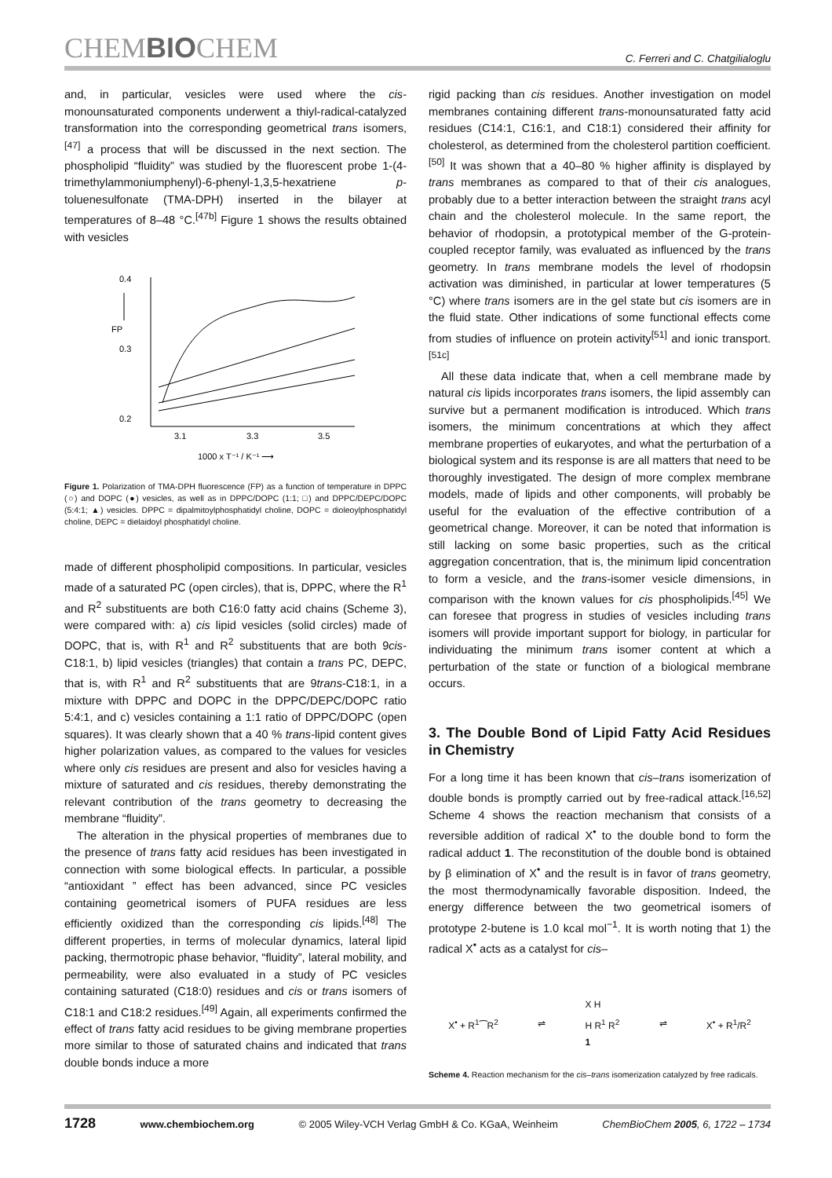CHEMBIOCHEM
C. Ferreri and C. Chatgilialoglu
and, in particular, vesicles were used where the cis-monounsaturated components underwent a thiyl-radical-catalyzed transformation into the corresponding geometrical trans isomers,<sup>[47]</sup> a process that will be discussed in the next section. The phospholipid “fluidity” was studied by the fluorescent probe 1-(4-trimethylammoniumphenyl)-6-phenyl-1,3,5-hexatriene p-toluenesulfonate (TMA-DPH) inserted in the bilayer at temperatures of 8–48 °C.<sup>[47b]</sup> Figure 1 shows the results obtained with vesicles
0.4
0.3
0.2
FP
3.1
3.3
3.5
1000 x T⁻¹ / K⁻¹ ⟶
Figure 1. Polarization of TMA-DPH fluorescence (FP) as a function of temperature in DPPC (○) and DOPC (●) vesicles, as well as in DPPC/DOPC (1:1; □) and DPPC/DEPC/DOPC (5:4:1; ▲) vesicles. DPPC = dipalmitoylphosphatidyl choline, DOPC = dioleoylphosphatidyl choline, DEPC = dielaidoyl phosphatidyl choline.
made of different phospholipid compositions. In particular, vesicles made of a saturated PC (open circles), that is, DPPC, where the R<sup>1</sup> and R<sup>2</sup> substituents are both C16:0 fatty acid chains (Scheme 3), were compared with: a) cis lipid vesicles (solid circles) made of DOPC, that is, with R<sup>1</sup> and R<sup>2</sup> substituents that are both 9cis-C18:1, b) lipid vesicles (triangles) that contain a trans PC, DEPC, that is, with R<sup>1</sup> and R<sup>2</sup> substituents that are 9trans-C18:1, in a mixture with DPPC and DOPC in the DPPC/DEPC/DOPC ratio 5:4:1, and c) vesicles containing a 1:1 ratio of DPPC/DOPC (open squares). It was clearly shown that a 40 % trans-lipid content gives higher polarization values, as compared to the values for vesicles where only cis residues are present and also for vesicles having a mixture of saturated and cis residues, thereby demonstrating the relevant contribution of the trans geometry to decreasing the membrane “fluidity”.
The alteration in the physical properties of membranes due to the presence of trans fatty acid residues has been investigated in connection with some biological effects. In particular, a possible “antioxidant ” effect has been advanced, since PC vesicles containing geometrical isomers of PUFA residues are less efficiently oxidized than the corresponding cis lipids.<sup>[48]</sup> The different properties, in terms of molecular dynamics, lateral lipid packing, thermotropic phase behavior, “fluidity”, lateral mobility, and permeability, were also evaluated in a study of PC vesicles containing saturated (C18:0) residues and cis or trans isomers of C18:1 and C18:2 residues.<sup>[49]</sup> Again, all experiments confirmed the effect of trans fatty acid residues to be giving membrane properties more similar to those of saturated chains and indicated that trans double bonds induce a more
rigid packing than cis residues. Another investigation on model membranes containing different trans-monounsaturated fatty acid residues (C14:1, C16:1, and C18:1) considered their affinity for cholesterol, as determined from the cholesterol partition coefficient.<sup>[50]</sup> It was shown that a 40–80 % higher affinity is displayed by trans membranes as compared to that of their cis analogues, probably due to a better interaction between the straight trans acyl chain and the cholesterol molecule. In the same report, the behavior of rhodopsin, a prototypical member of the G-protein-coupled receptor family, was evaluated as influenced by the trans geometry. In trans membrane models the level of rhodopsin activation was diminished, in particular at lower temperatures (5 °C) where trans isomers are in the gel state but cis isomers are in the fluid state. Other indications of some functional effects come from studies of influence on protein activity<sup>[51]</sup> and ionic transport.<sup>[51c]</sup>
All these data indicate that, when a cell membrane made by natural cis lipids incorporates trans isomers, the lipid assembly can survive but a permanent modification is introduced. Which trans isomers, the minimum concentrations at which they affect membrane properties of eukaryotes, and what the perturbation of a biological system and its response is are all matters that need to be thoroughly investigated. The design of more complex membrane models, made of lipids and other components, will probably be useful for the evaluation of the effective contribution of a geometrical change. Moreover, it can be noted that information is still lacking on some basic properties, such as the critical aggregation concentration, that is, the minimum lipid concentration to form a vesicle, and the trans-isomer vesicle dimensions, in comparison with the known values for cis phospholipids.<sup>[45]</sup> We can foresee that progress in studies of vesicles including trans isomers will provide important support for biology, in particular for individuating the minimum trans isomer content at which a perturbation of the state or function of a biological membrane occurs.
3. The Double Bond of Lipid Fatty Acid Residues in Chemistry
For a long time it has been known that cis–trans isomerization of double bonds is promptly carried out by free-radical attack.<sup>[16,52]</sup> Scheme 4 shows the reaction mechanism that consists of a reversible addition of radical X<sup>•</sup> to the double bond to form the radical adduct 1. The reconstitution of the double bond is obtained by β elimination of X<sup>•</sup> and the result is in favor of trans geometry, the most thermodynamically favorable disposition. Indeed, the energy difference between the two geometrical isomers of prototype 2-butene is 1.0 kcal mol<sup>−1</sup>. It is worth noting that 1) the radical X<sup>•</sup> acts as a catalyst for cis–
X<sup>•</sup> + R<sup>1</sup>⁀R<sup>2</sup> ⇌ X H
H R<sup>1</sup> R<sup>2</sup>
1 ⇌ X<sup>•</sup> + R<sup>1</sup>/R<sup>2</sup>
Scheme 4. Reaction mechanism for the cis–trans isomerization catalyzed by free radicals.
1728 www.chembiochem.org © 2005 Wiley-VCH Verlag GmbH & Co. KGaA, Weinheim ChemBioChem 2005, 6, 1722 – 1734